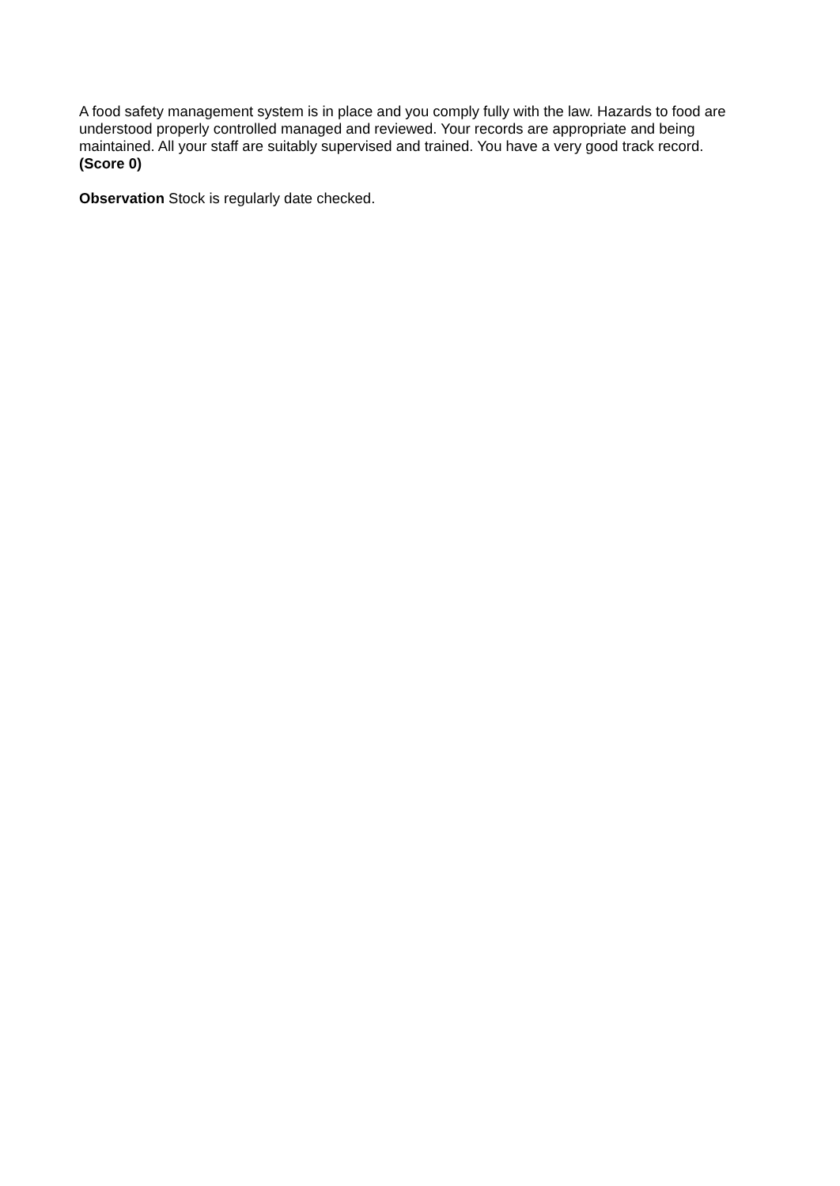A food safety management system is in place and you comply fully with the law. Hazards to food are understood properly controlled managed and reviewed. Your records are appropriate and being maintained. All your staff are suitably supervised and trained. You have a very good track record. (Score 0)
Observation Stock is regularly date checked.